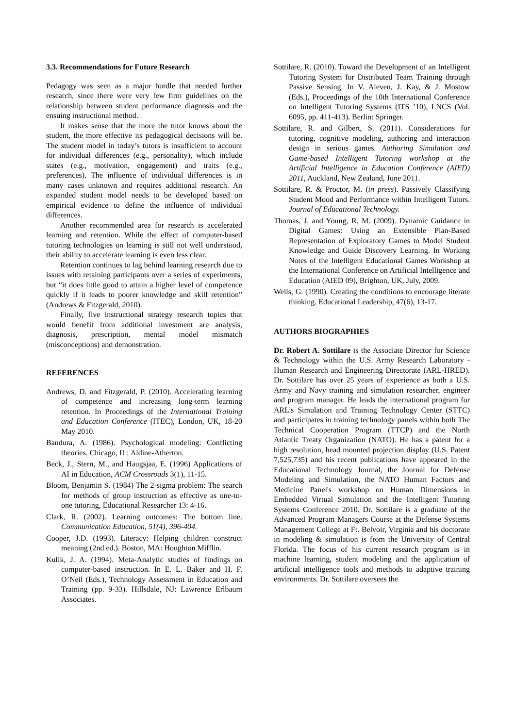3.3. Recommendations for Future Research
Pedagogy was seen as a major hurdle that needed further research, since there were very few firm guidelines on the relationship between student performance diagnosis and the ensuing instructional method.
It makes sense that the more the tutor knows about the student, the more effective its pedagogical decisions will be. The student model in today’s tutors is insufficient to account for individual differences (e.g., personality), which include states (e.g., motivation, engagement) and traits (e.g., preferences). The influence of individual differences is in many cases unknown and requires additional research. An expanded student model needs to be developed based on empirical evidence to define the influence of individual differences.
Another recommended area for research is accelerated learning and retention. While the effect of computer-based tutoring technologies on learning is still not well understood, their ability to accelerate learning is even less clear.
Retention continues to lag behind learning research due to issues with retaining participants over a series of experiments, but “it does little good to attain a higher level of competence quickly if it leads to poorer knowledge and skill retention” (Andrews & Fitzgerald, 2010).
Finally, five instructional strategy research topics that would benefit from additional investment are analysis, diagnosis, prescription, mental model mismatch (misconceptions) and demonstration.
REFERENCES
Andrews, D. and Fitzgerald, P. (2010). Accelerating learning of competence and increasing long-term learning retention. In Proceedings of the International Training and Education Conference (ITEC), London, UK, 18-20 May 2010.
Bandura, A. (1986). Psychological modeling: Conflicting theories. Chicago, IL: Aldine-Atherton.
Beck, J., Stern, M., and Haugsjaa, E. (1996) Applications of AI in Education, ACM Crossroads 3(1), 11-15.
Bloom, Benjamin S. (1984) The 2-sigma problem: The search for methods of group instruction as effective as one-to-one tutoring, Educational Researcher 13: 4-16.
Clark, R. (2002). Learning outcomes: The bottom line. Communication Education, 51(4), 396-404.
Cooper, J.D. (1993). Literacy: Helping children construct meaning (2nd ed.). Boston, MA: Houghton Mifflin.
Kulik, J. A. (1994). Meta-Analytic studies of findings on computer-based instruction. In E. L. Baker and H. F. O’Neil (Eds.), Technology Assessment in Education and Training (pp. 9-33). Hillsdale, NJ: Lawrence Erlbaum Associates.
Sottilare, R. (2010). Toward the Development of an Intelligent Tutoring System for Distributed Team Training through Passive Sensing. In V. Aleven, J. Kay, & J. Mostow (Eds.), Proceedings of the 10th International Conference on Intelligent Tutoring Systems (ITS ’10), LNCS (Vol. 6095, pp. 411-413). Berlin: Springer.
Sottilare, R. and Gilbert, S. (2011). Considerations for tutoring, cognitive modeling, authoring and interaction design in serious games. Authoring Simulation and Game-based Intelligent Tutoring workshop at the Artificial Intelligence in Education Conference (AIED) 2011, Auckland, New Zealand, June 2011.
Sottilare, R. & Proctor, M. (in press). Passively Classifying Student Mood and Performance within Intelligent Tutors. Journal of Educational Technology.
Thomas, J. and Young, R. M. (2009). Dynamic Guidance in Digital Games: Using an Extensible Plan-Based Representation of Exploratory Games to Model Student Knowledge and Guide Discovery Learning. In Working Notes of the Intelligent Educational Games Workshop at the International Conference on Artificial Intelligence and Education (AIED 09), Brighton, UK, July, 2009.
Wells, G. (1990). Creating the conditions to encourage literate thinking. Educational Leadership, 47(6), 13-17.
AUTHORS BIOGRAPHIES
Dr. Robert A. Sottilare is the Associate Director for Science & Technology within the U.S. Army Research Laboratory - Human Research and Engineering Directorate (ARL-HRED). Dr. Sottilare has over 25 years of experience as both a U.S. Army and Navy training and simulation researcher, engineer and program manager. He leads the international program for ARL’s Simulation and Training Technology Center (STTC) and participates in training technology panels within both The Technical Cooperation Program (TTCP) and the North Atlantic Treaty Organization (NATO). He has a patent for a high resolution, head mounted projection display (U.S. Patent 7,525,735) and his recent publications have appeared in the Educational Technology Journal, the Journal for Defense Modeling and Simulation, the NATO Human Factors and Medicine Panel's workshop on Human Dimensions in Embedded Virtual Simulation and the Intelligent Tutoring Systems Conference 2010. Dr. Sottilare is a graduate of the Advanced Program Managers Course at the Defense Systems Management College at Ft. Belvoir, Virginia and his doctorate in modeling & simulation is from the University of Central Florida. The focus of his current research program is in machine learning, student modeling and the application of artificial intelligence tools and methods to adaptive training environments. Dr. Sottilare oversees the